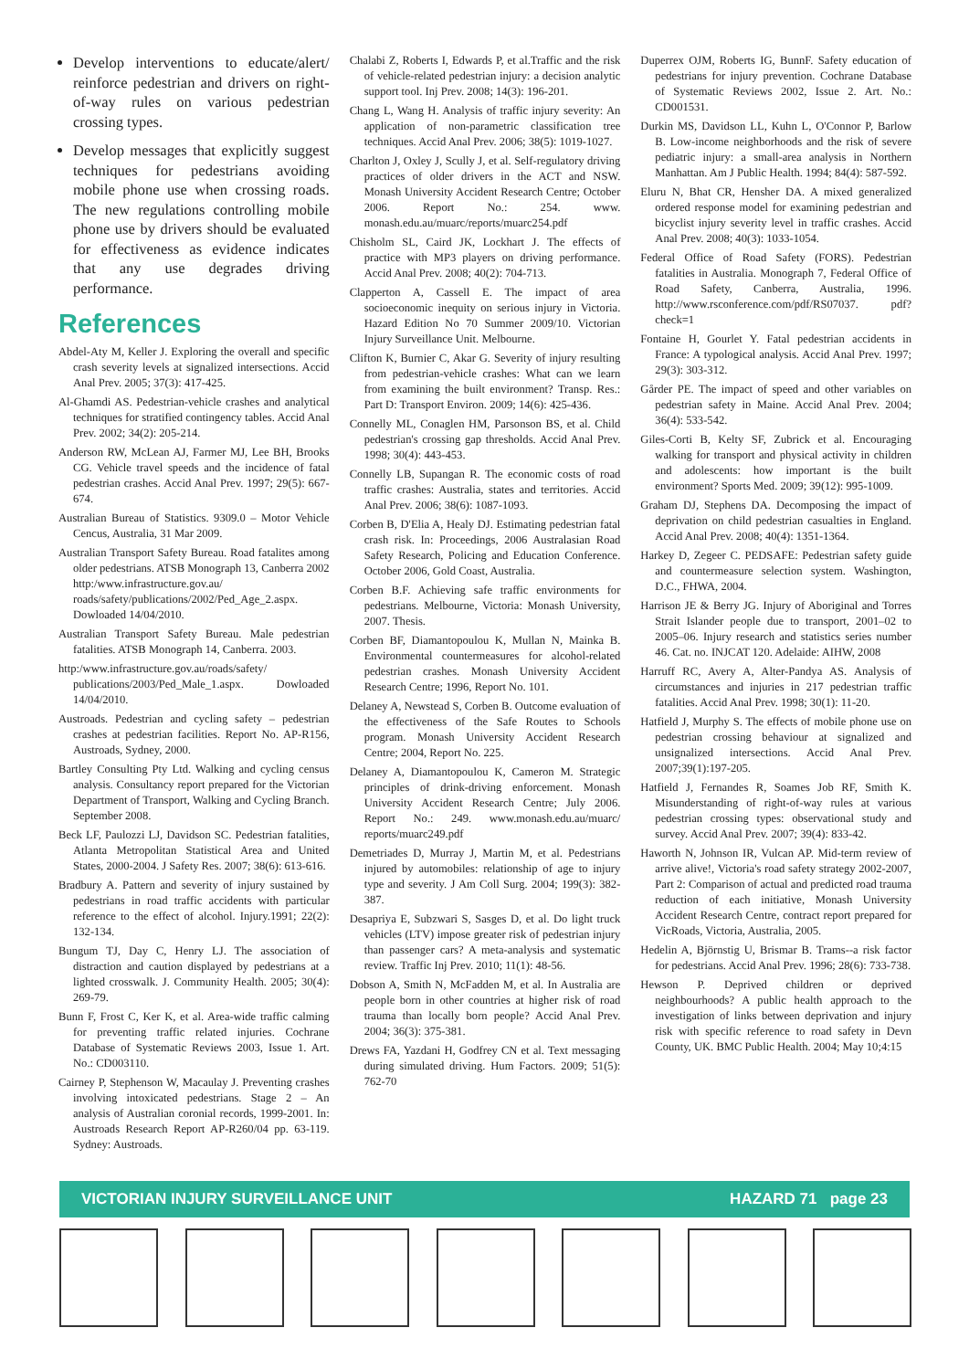Develop interventions to educate/alert/ reinforce pedestrian and drivers on right-of-way rules on various pedestrian crossing types.
Develop messages that explicitly suggest techniques for pedestrians avoiding mobile phone use when crossing roads. The new regulations controlling mobile phone use by drivers should be evaluated for effectiveness as evidence indicates that any use degrades driving performance.
References
Abdel-Aty M, Keller J. Exploring the overall and specific crash severity levels at signalized intersections. Accid Anal Prev. 2005; 37(3): 417-425.
Al-Ghamdi AS. Pedestrian-vehicle crashes and analytical techniques for stratified contingency tables. Accid Anal Prev. 2002; 34(2): 205-214.
Anderson RW, McLean AJ, Farmer MJ, Lee BH, Brooks CG. Vehicle travel speeds and the incidence of fatal pedestrian crashes. Accid Anal Prev. 1997; 29(5): 667-674.
Australian Bureau of Statistics. 9309.0 – Motor Vehicle Cencus, Australia, 31 Mar 2009.
Australian Transport Safety Bureau. Road fatalites among older pedestrians. ATSB Monograph 13, Canberra 2002 http:/www.infrastructure.gov.au/ roads/safety/publications/2002/Ped_Age_2.aspx. Dowloaded 14/04/2010.
Australian Transport Safety Bureau. Male pedestrian fatalities. ATSB Monograph 14, Canberra. 2003.
http:/www.infrastructure.gov.au/roads/safety/ publications/2003/Ped_Male_1.aspx. Dowloaded 14/04/2010.
Austroads. Pedestrian and cycling safety – pedestrian crashes at pedestrian facilities. Report No. AP-R156, Austroads, Sydney, 2000.
Bartley Consulting Pty Ltd. Walking and cycling census analysis. Consultancy report prepared for the Victorian Department of Transport, Walking and Cycling Branch. September 2008.
Beck LF, Paulozzi LJ, Davidson SC. Pedestrian fatalities, Atlanta Metropolitan Statistical Area and United States, 2000-2004. J Safety Res. 2007; 38(6): 613-616.
Bradbury A. Pattern and severity of injury sustained by pedestrians in road traffic accidents with particular reference to the effect of alcohol. Injury.1991; 22(2): 132-134.
Bungum TJ, Day C, Henry LJ. The association of distraction and caution displayed by pedestrians at a lighted crosswalk. J. Community Health. 2005; 30(4): 269-79.
Bunn F, Frost C, Ker K, et al. Area-wide traffic calming for preventing traffic related injuries. Cochrane Database of Systematic Reviews 2003, Issue 1. Art. No.: CD003110.
Cairney P, Stephenson W, Macaulay J. Preventing crashes involving intoxicated pedestrians. Stage 2 – An analysis of Australian coronial records, 1999-2001. In: Austroads Research Report AP-R260/04 pp. 63-119. Sydney: Austroads.
Chalabi Z, Roberts I, Edwards P, et al.Traffic and the risk of vehicle-related pedestrian injury: a decision analytic support tool. Inj Prev. 2008; 14(3): 196-201.
Chang L, Wang H. Analysis of traffic injury severity: An application of non-parametric classification tree techniques. Accid Anal Prev. 2006; 38(5): 1019-1027.
Charlton J, Oxley J, Scully J, et al. Self-regulatory driving practices of older drivers in the ACT and NSW. Monash University Accident Research Centre; October 2006. Report No.: 254. www. monash.edu.au/muarc/reports/muarc254.pdf
Chisholm SL, Caird JK, Lockhart J. The effects of practice with MP3 players on driving performance. Accid Anal Prev. 2008; 40(2): 704-713.
Clapperton A, Cassell E. The impact of area socioeconomic inequity on serious injury in Victoria. Hazard Edition No 70 Summer 2009/10. Victorian Injury Surveillance Unit. Melbourne.
Clifton K, Burnier C, Akar G. Severity of injury resulting from pedestrian-vehicle crashes: What can we learn from examining the built environment? Transp. Res.: Part D: Transport Environ. 2009; 14(6): 425-436.
Connelly ML, Conaglen HM, Parsonson BS, et al. Child pedestrian's crossing gap thresholds. Accid Anal Prev. 1998; 30(4): 443-453.
Connelly LB, Supangan R. The economic costs of road traffic crashes: Australia, states and territories. Accid Anal Prev. 2006; 38(6): 1087-1093.
Corben B, D'Elia A, Healy DJ. Estimating pedestrian fatal crash risk. In: Proceedings, 2006 Australasian Road Safety Research, Policing and Education Conference. October 2006, Gold Coast, Australia.
Corben B.F. Achieving safe traffic environments for pedestrians. Melbourne, Victoria: Monash University, 2007. Thesis.
Corben BF, Diamantopoulou K, Mullan N, Mainka B. Environmental countermeasures for alcohol-related pedestrian crashes. Monash University Accident Research Centre; 1996, Report No. 101.
Delaney A, Newstead S, Corben B. Outcome evaluation of the effectiveness of the Safe Routes to Schools program. Monash University Accident Research Centre; 2004, Report No. 225.
Delaney A, Diamantopoulou K, Cameron M. Strategic principles of drink-driving enforcement. Monash University Accident Research Centre; July 2006. Report No.: 249. www.monash.edu.au/muarc/ reports/muarc249.pdf
Demetriades D, Murray J, Martin M, et al. Pedestrians injured by automobiles: relationship of age to injury type and severity. J Am Coll Surg. 2004; 199(3): 382-387.
Desapriya E, Subzwari S, Sasges D, et al. Do light truck vehicles (LTV) impose greater risk of pedestrian injury than passenger cars? A meta-analysis and systematic review. Traffic Inj Prev. 2010; 11(1): 48-56.
Dobson A, Smith N, McFadden M, et al. In Australia are people born in other countries at higher risk of road trauma than locally born people? Accid Anal Prev. 2004; 36(3): 375-381.
Drews FA, Yazdani H, Godfrey CN et al. Text messaging during simulated driving. Hum Factors. 2009; 51(5): 762-70
Duperrex OJM, Roberts IG, BunnF. Safety education of pedestrians for injury prevention. Cochrane Database of Systematic Reviews 2002, Issue 2. Art. No.: CD001531.
Durkin MS, Davidson LL, Kuhn L, O'Connor P, Barlow B. Low-income neighborhoods and the risk of severe pediatric injury: a small-area analysis in Northern Manhattan. Am J Public Health. 1994; 84(4): 587-592.
Eluru N, Bhat CR, Hensher DA. A mixed generalized ordered response model for examining pedestrian and bicyclist injury severity level in traffic crashes. Accid Anal Prev. 2008; 40(3): 1033-1054.
Federal Office of Road Safety (FORS). Pedestrian fatalities in Australia. Monograph 7, Federal Office of Road Safety, Canberra, Australia, 1996. http://www.rsconference.com/pdf/RS07037. pdf?check=1
Fontaine H, Gourlet Y. Fatal pedestrian accidents in France: A typological analysis. Accid Anal Prev. 1997; 29(3): 303-312.
Gårder PE. The impact of speed and other variables on pedestrian safety in Maine. Accid Anal Prev. 2004; 36(4): 533-542.
Giles-Corti B, Kelty SF, Zubrick et al. Encouraging walking for transport and physical activity in children and adolescents: how important is the built environment? Sports Med. 2009; 39(12): 995-1009.
Graham DJ, Stephens DA. Decomposing the impact of deprivation on child pedestrian casualties in England. Accid Anal Prev. 2008; 40(4): 1351-1364.
Harkey D, Zegeer C. PEDSAFE: Pedestrian safety guide and countermeasure selection system. Washington, D.C., FHWA, 2004.
Harrison JE & Berry JG. Injury of Aboriginal and Torres Strait Islander people due to transport, 2001–02 to 2005–06. Injury research and statistics series number 46. Cat. no. INJCAT 120. Adelaide: AIHW, 2008
Harruff RC, Avery A, Alter-Pandya AS. Analysis of circumstances and injuries in 217 pedestrian traffic fatalities. Accid Anal Prev. 1998; 30(1): 11-20.
Hatfield J, Murphy S. The effects of mobile phone use on pedestrian crossing behaviour at signalized and unsignalized intersections. Accid Anal Prev. 2007;39(1):197-205.
Hatfield J, Fernandes R, Soames Job RF, Smith K. Misunderstanding of right-of-way rules at various pedestrian crossing types: observational study and survey. Accid Anal Prev. 2007; 39(4): 833-42.
Haworth N, Johnson IR, Vulcan AP. Mid-term review of arrive alive!, Victoria's road safety strategy 2002-2007, Part 2: Comparison of actual and predicted road trauma reduction of each initiative, Monash University Accident Research Centre, contract report prepared for VicRoads, Victoria, Australia, 2005.
Hedelin A, Björnstig U, Brismar B. Trams--a risk factor for pedestrians. Accid Anal Prev. 1996; 28(6): 733-738.
Hewson P. Deprived children or deprived neighbourhoods? A public health approach to the investigation of links between deprivation and injury risk with specific reference to road safety in Devn County, UK. BMC Public Health. 2004; May 10;4:15
VICTORIAN INJURY SURVEILLANCE UNIT HAZARD 71 page 23